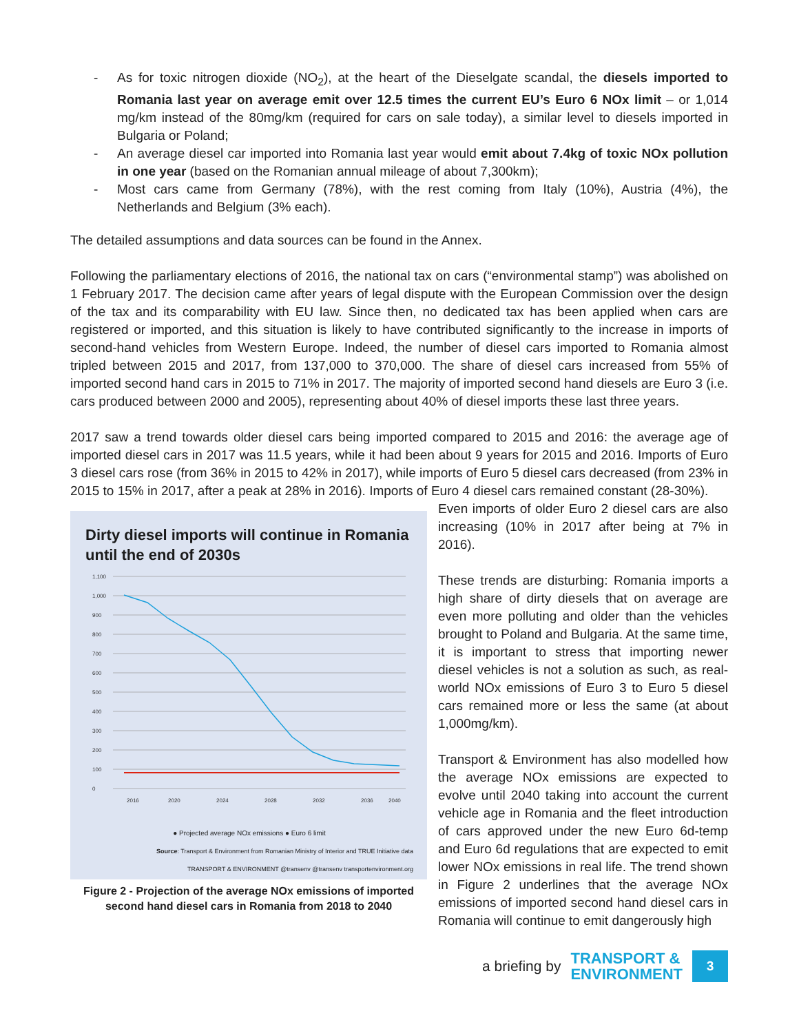- As for toxic nitrogen dioxide (NO<sub>2</sub>), at the heart of the Dieselgate scandal, the diesels imported to Romania last year on average emit over 12.5 times the current EU’s Euro 6 NOx limit – or 1,014 mg/km instead of the 80mg/km (required for cars on sale today), a similar level to diesels imported in Bulgaria or Poland;
- An average diesel car imported into Romania last year would emit about 7.4kg of toxic NOx pollution in one year (based on the Romanian annual mileage of about 7,300km);
- Most cars came from Germany (78%), with the rest coming from Italy (10%), Austria (4%), the Netherlands and Belgium (3% each).
The detailed assumptions and data sources can be found in the Annex.
Following the parliamentary elections of 2016, the national tax on cars (“environmental stamp”) was abolished on 1 February 2017. The decision came after years of legal dispute with the European Commission over the design of the tax and its comparability with EU law. Since then, no dedicated tax has been applied when cars are registered or imported, and this situation is likely to have contributed significantly to the increase in imports of second-hand vehicles from Western Europe. Indeed, the number of diesel cars imported to Romania almost tripled between 2015 and 2017, from 137,000 to 370,000. The share of diesel cars increased from 55% of imported second hand cars in 2015 to 71% in 2017. The majority of imported second hand diesels are Euro 3 (i.e. cars produced between 2000 and 2005), representing about 40% of diesel imports these last three years.
2017 saw a trend towards older diesel cars being imported compared to 2015 and 2016: the average age of imported diesel cars in 2017 was 11.5 years, while it had been about 9 years for 2015 and 2016. Imports of Euro 3 diesel cars rose (from 36% in 2015 to 42% in 2017), while imports of Euro 5 diesel cars decreased (from 23% in 2015 to 15% in 2017, after a peak at 28% in 2016). Imports of Euro 4 diesel cars remained constant (28-30%).
Dirty diesel imports will continue in Romania until the end of 2030s
1,100
1,000
900
800
700
600
500
400
300
200
100
0
2016
2020
2024
2028
2032
2036
2040
● Projected average NOx emissions ● Euro 6 limit
Source: Transport & Environment from Romanian Ministry of Interior and TRUE Initiative data
TRANSPORT & ENVIRONMENT @transenv @transenv transportenvironment.org
Figure 2 - Projection of the average NOx emissions of imported second hand diesel cars in Romania from 2018 to 2040
Even imports of older Euro 2 diesel cars are also increasing (10% in 2017 after being at 7% in 2016).
These trends are disturbing: Romania imports a high share of dirty diesels that on average are even more polluting and older than the vehicles brought to Poland and Bulgaria. At the same time, it is important to stress that importing newer diesel vehicles is not a solution as such, as real-world NOx emissions of Euro 3 to Euro 5 diesel cars remained more or less the same (at about 1,000mg/km).
Transport & Environment has also modelled how the average NOx emissions are expected to evolve until 2040 taking into account the current vehicle age in Romania and the fleet introduction of cars approved under the new Euro 6d-temp and Euro 6d regulations that are expected to emit lower NOx emissions in real life. The trend shown in Figure 2 underlines that the average NOx emissions of imported second hand diesel cars in Romania will continue to emit dangerously high
a briefing by TRANSPORT &
ENVIRONMENT 3